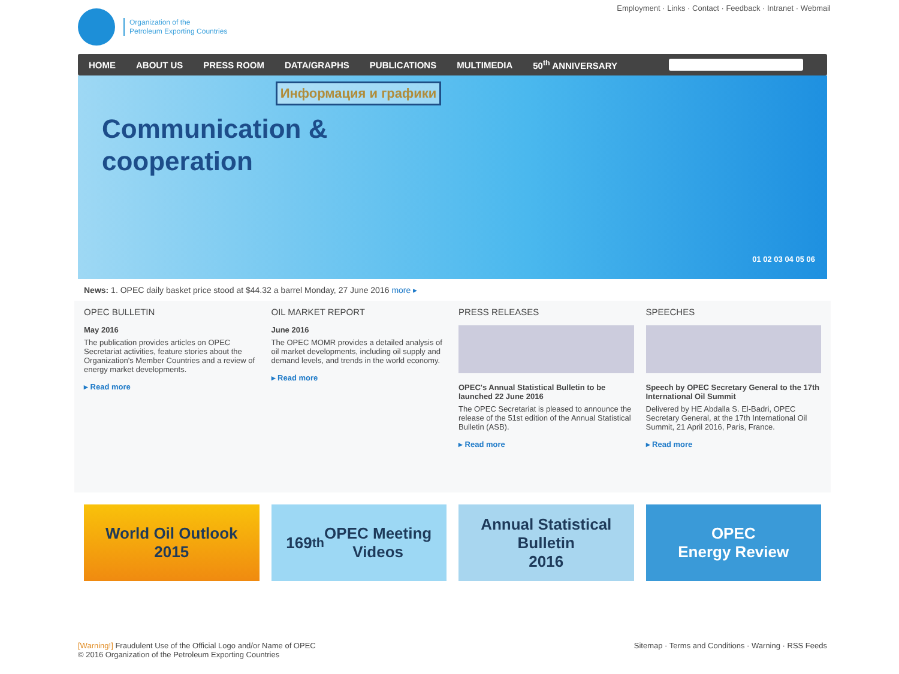Organization of the
Petroleum Exporting Countries
Employment · Links · Contact · Feedback · Intranet · Webmail
HOME ABOUT US PRESS ROOM DATA/GRAPHS PUBLICATIONS MULTIMEDIA 50<sup>th</sup> ANNIVERSARY
Информация и графики
Communication &
cooperation
01 02 03 04 05 06
News: 1. OPEC daily basket price stood at $44.32 a barrel Monday, 27 June 2016 more ▸
OPEC BULLETIN
May 2016
The publication provides articles on OPEC Secretariat activities, feature stories about the Organization's Member Countries and a review of energy market developments.
▸ Read more
OIL MARKET REPORT
June 2016
The OPEC MOMR provides a detailed analysis of oil market developments, including oil supply and demand levels, and trends in the world economy.
▸ Read more
PRESS RELEASES
OPEC's Annual Statistical Bulletin to be launched 22 June 2016
The OPEC Secretariat is pleased to announce the release of the 51st edition of the Annual Statistical Bulletin (ASB).
▸ Read more
SPEECHES
Speech by OPEC Secretary General to the 17th International Oil Summit
Delivered by HE Abdalla S. El-Badri, OPEC Secretary General, at the 17th International Oil Summit, 21 April 2016, Paris, France.
▸ Read more
World Oil Outlook
2015
169<sup>th</sup> OPEC Meeting
Videos
Annual Statistical
Bulletin
2016
OPEC
Energy Review
[Warning!] Fraudulent Use of the Official Logo and/or Name of OPEC
© 2016 Organization of the Petroleum Exporting Countries
Sitemap · Terms and Conditions · Warning · RSS Feeds